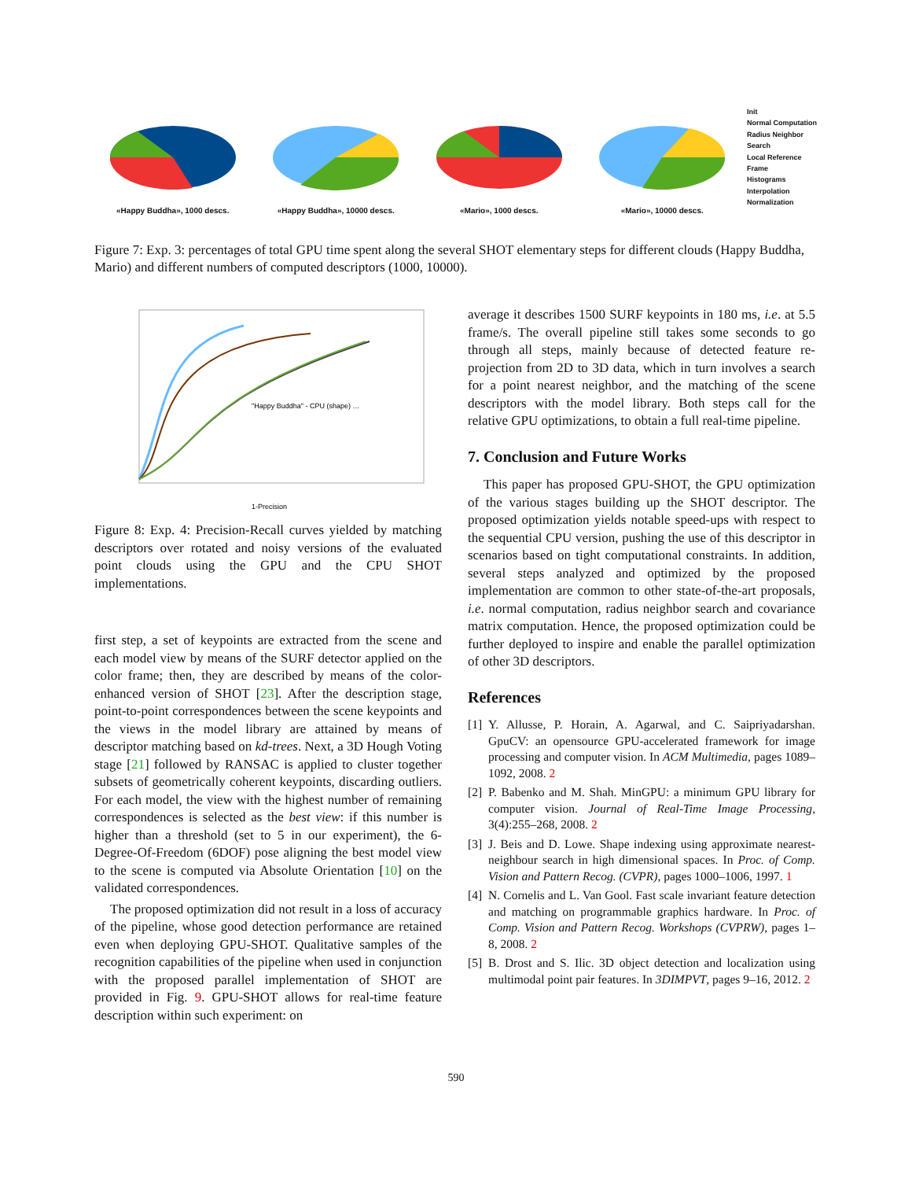«Happy Buddha», 1000 descs. «Happy Buddha», 10000 descs. «Mario», 1000 descs. «Mario», 10000 descs.
Init
Normal Computation
Radius Neighbor Search
Local Reference Frame
Histograms
Interpolation
Normalization
Figure 7: Exp. 3: percentages of total GPU time spent along the several SHOT elementary steps for different clouds (Happy Buddha, Mario) and different numbers of computed descriptors (1000, 10000).
"Happy Buddha" - CPU (shape) …
1-Precision
Figure 8: Exp. 4: Precision-Recall curves yielded by matching descriptors over rotated and noisy versions of the evaluated point clouds using the GPU and the CPU SHOT implementations.
first step, a set of keypoints are extracted from the scene and each model view by means of the SURF detector applied on the color frame; then, they are described by means of the color-enhanced version of SHOT [23]. After the description stage, point-to-point correspondences between the scene keypoints and the views in the model library are attained by means of descriptor matching based on kd-trees. Next, a 3D Hough Voting stage [21] followed by RANSAC is applied to cluster together subsets of geometrically coherent keypoints, discarding outliers. For each model, the view with the highest number of remaining correspondences is selected as the best view: if this number is higher than a threshold (set to 5 in our experiment), the 6-Degree-Of-Freedom (6DOF) pose aligning the best model view to the scene is computed via Absolute Orientation [10] on the validated correspondences.
The proposed optimization did not result in a loss of accuracy of the pipeline, whose good detection performance are retained even when deploying GPU-SHOT. Qualitative samples of the recognition capabilities of the pipeline when used in conjunction with the proposed parallel implementation of SHOT are provided in Fig. 9. GPU-SHOT allows for real-time feature description within such experiment: on
average it describes 1500 SURF keypoints in 180 ms, i.e. at 5.5 frame/s. The overall pipeline still takes some seconds to go through all steps, mainly because of detected feature re-projection from 2D to 3D data, which in turn involves a search for a point nearest neighbor, and the matching of the scene descriptors with the model library. Both steps call for the relative GPU optimizations, to obtain a full real-time pipeline.
7. Conclusion and Future Works
This paper has proposed GPU-SHOT, the GPU optimization of the various stages building up the SHOT descriptor. The proposed optimization yields notable speed-ups with respect to the sequential CPU version, pushing the use of this descriptor in scenarios based on tight computational constraints. In addition, several steps analyzed and optimized by the proposed implementation are common to other state-of-the-art proposals, i.e. normal computation, radius neighbor search and covariance matrix computation. Hence, the proposed optimization could be further deployed to inspire and enable the parallel optimization of other 3D descriptors.
References
[1] Y. Allusse, P. Horain, A. Agarwal, and C. Saipriyadarshan. GpuCV: an opensource GPU-accelerated framework for image processing and computer vision. In ACM Multimedia, pages 1089–1092, 2008. 2
[2] P. Babenko and M. Shah. MinGPU: a minimum GPU library for computer vision. Journal of Real-Time Image Processing, 3(4):255–268, 2008. 2
[3] J. Beis and D. Lowe. Shape indexing using approximate nearest-neighbour search in high dimensional spaces. In Proc. of Comp. Vision and Pattern Recog. (CVPR), pages 1000–1006, 1997. 1
[4] N. Cornelis and L. Van Gool. Fast scale invariant feature detection and matching on programmable graphics hardware. In Proc. of Comp. Vision and Pattern Recog. Workshops (CVPRW), pages 1–8, 2008. 2
[5] B. Drost and S. Ilic. 3D object detection and localization using multimodal point pair features. In 3DIMPVT, pages 9–16, 2012. 2
590